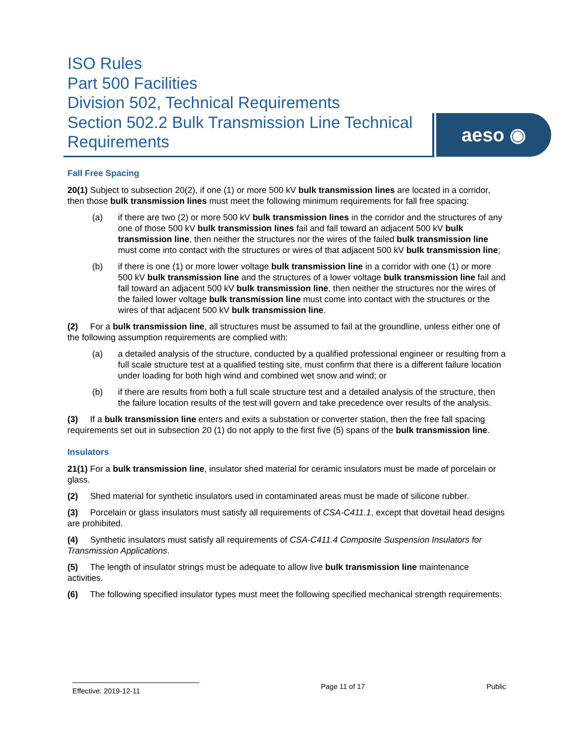ISO Rules
Part 500 Facilities
Division 502, Technical Requirements
Section 502.2 Bulk Transmission Line Technical Requirements
aeso ◉
Fall Free Spacing
20(1) Subject to subsection 20(2), if one (1) or more 500 kV bulk transmission lines are located in a corridor, then those bulk transmission lines must meet the following minimum requirements for fall free spacing:
(a) if there are two (2) or more 500 kV bulk transmission lines in the corridor and the structures of any one of those 500 kV bulk transmission lines fail and fall toward an adjacent 500 kV bulk transmission line, then neither the structures nor the wires of the failed bulk transmission line must come into contact with the structures or wires of that adjacent 500 kV bulk transmission line;
(b) if there is one (1) or more lower voltage bulk transmission line in a corridor with one (1) or more 500 kV bulk transmission line and the structures of a lower voltage bulk transmission line fail and fall toward an adjacent 500 kV bulk transmission line, then neither the structures nor the wires of the failed lower voltage bulk transmission line must come into contact with the structures or the wires of that adjacent 500 kV bulk transmission line.
(2) For a bulk transmission line, all structures must be assumed to fail at the groundline, unless either one of the following assumption requirements are complied with:
(a) a detailed analysis of the structure, conducted by a qualified professional engineer or resulting from a full scale structure test at a qualified testing site, must confirm that there is a different failure location under loading for both high wind and combined wet snow and wind; or
(b) if there are results from both a full scale structure test and a detailed analysis of the structure, then the failure location results of the test will govern and take precedence over results of the analysis.
(3) If a bulk transmission line enters and exits a substation or converter station, then the free fall spacing requirements set out in subsection 20 (1) do not apply to the first five (5) spans of the bulk transmission line.
Insulators
21(1) For a bulk transmission line, insulator shed material for ceramic insulators must be made of porcelain or glass.
(2) Shed material for synthetic insulators used in contaminated areas must be made of silicone rubber.
(3) Porcelain or glass insulators must satisfy all requirements of CSA-C411.1, except that dovetail head designs are prohibited.
(4) Synthetic insulators must satisfy all requirements of CSA-C411.4 Composite Suspension Insulators for Transmission Applications.
(5) The length of insulator strings must be adequate to allow live bulk transmission line maintenance activities.
(6) The following specified insulator types must meet the following specified mechanical strength requirements:
Effective: 2019-12-11
Page 11 of 17 Public